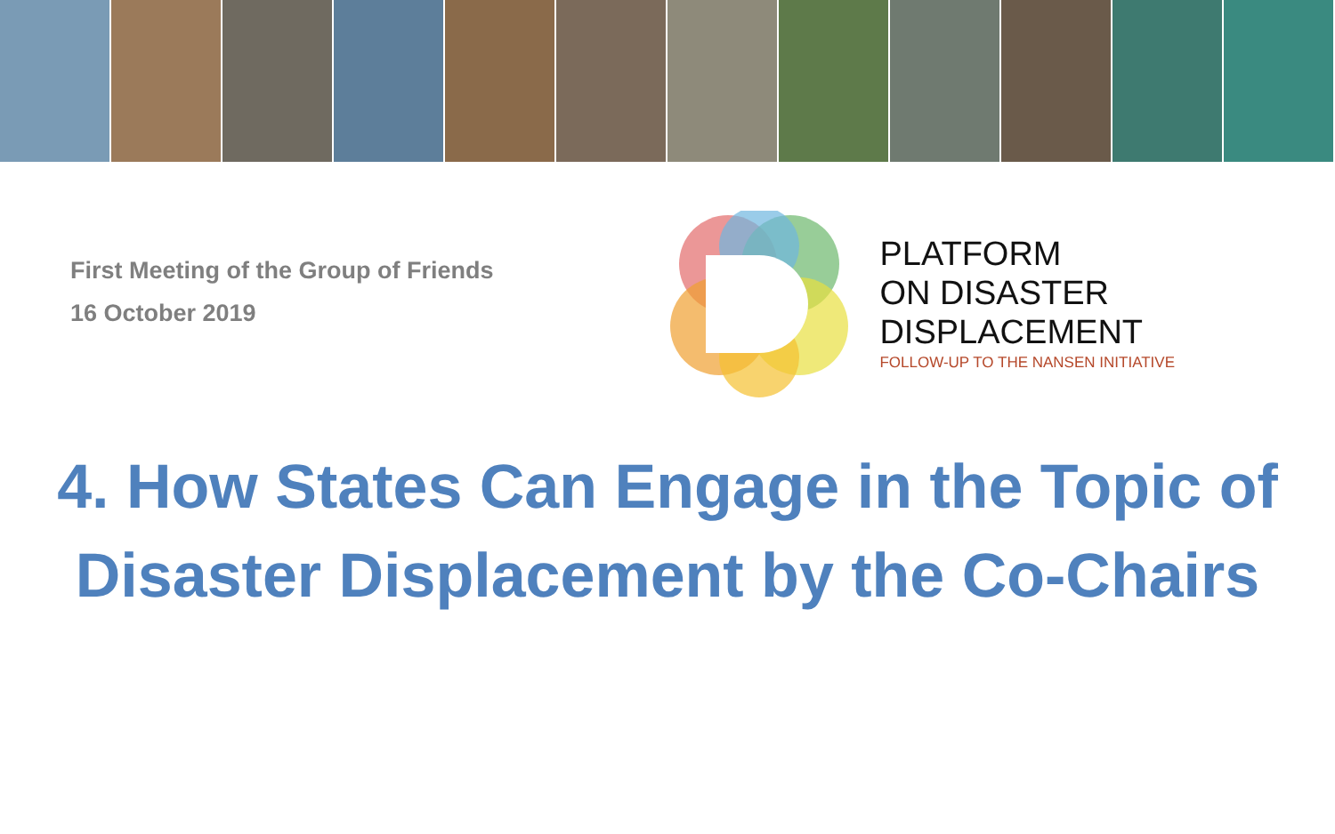First Meeting of the Group of Friends
16 October 2019
PLATFORM
ON DISASTER
DISPLACEMENT
FOLLOW-UP TO THE NANSEN INITIATIVE
4. How States Can Engage in the Topic of Disaster Displacement by the Co-Chairs